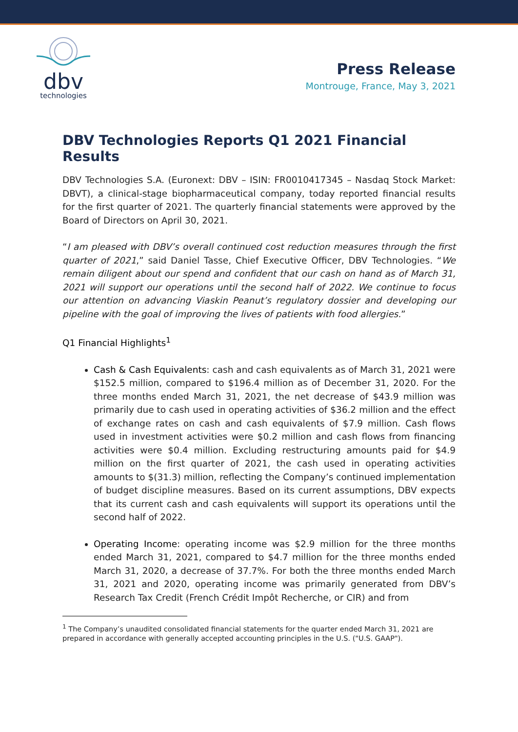dbv
technologies
Press Release
Montrouge, France, May 3, 2021
DBV Technologies Reports Q1 2021 Financial Results
DBV Technologies S.A. (Euronext: DBV – ISIN: FR0010417345 – Nasdaq Stock Market: DBVT), a clinical-stage biopharmaceutical company, today reported financial results for the first quarter of 2021. The quarterly financial statements were approved by the Board of Directors on April 30, 2021.
“I am pleased with DBV’s overall continued cost reduction measures through the first quarter of 2021,” said Daniel Tasse, Chief Executive Officer, DBV Technologies. “We remain diligent about our spend and confident that our cash on hand as of March 31, 2021 will support our operations until the second half of 2022. We continue to focus our attention on advancing Viaskin Peanut’s regulatory dossier and developing our pipeline with the goal of improving the lives of patients with food allergies.”
Q1 Financial Highlights<sup>1</sup>
Cash & Cash Equivalents: cash and cash equivalents as of March 31, 2021 were $152.5 million, compared to $196.4 million as of December 31, 2020. For the three months ended March 31, 2021, the net decrease of $43.9 million was primarily due to cash used in operating activities of $36.2 million and the effect of exchange rates on cash and cash equivalents of $7.9 million. Cash flows used in investment activities were $0.2 million and cash flows from financing activities were $0.4 million. Excluding restructuring amounts paid for $4.9 million on the first quarter of 2021, the cash used in operating activities amounts to $(31.3) million, reflecting the Company’s continued implementation of budget discipline measures. Based on its current assumptions, DBV expects that its current cash and cash equivalents will support its operations until the second half of 2022.
Operating Income: operating income was $2.9 million for the three months ended March 31, 2021, compared to $4.7 million for the three months ended March 31, 2020, a decrease of 37.7%. For both the three months ended March 31, 2021 and 2020, operating income was primarily generated from DBV’s Research Tax Credit (French Crédit Impôt Recherche, or CIR) and from
<sup>1</sup> The Company’s unaudited consolidated financial statements for the quarter ended March 31, 2021 are prepared in accordance with generally accepted accounting principles in the U.S. ("U.S. GAAP").